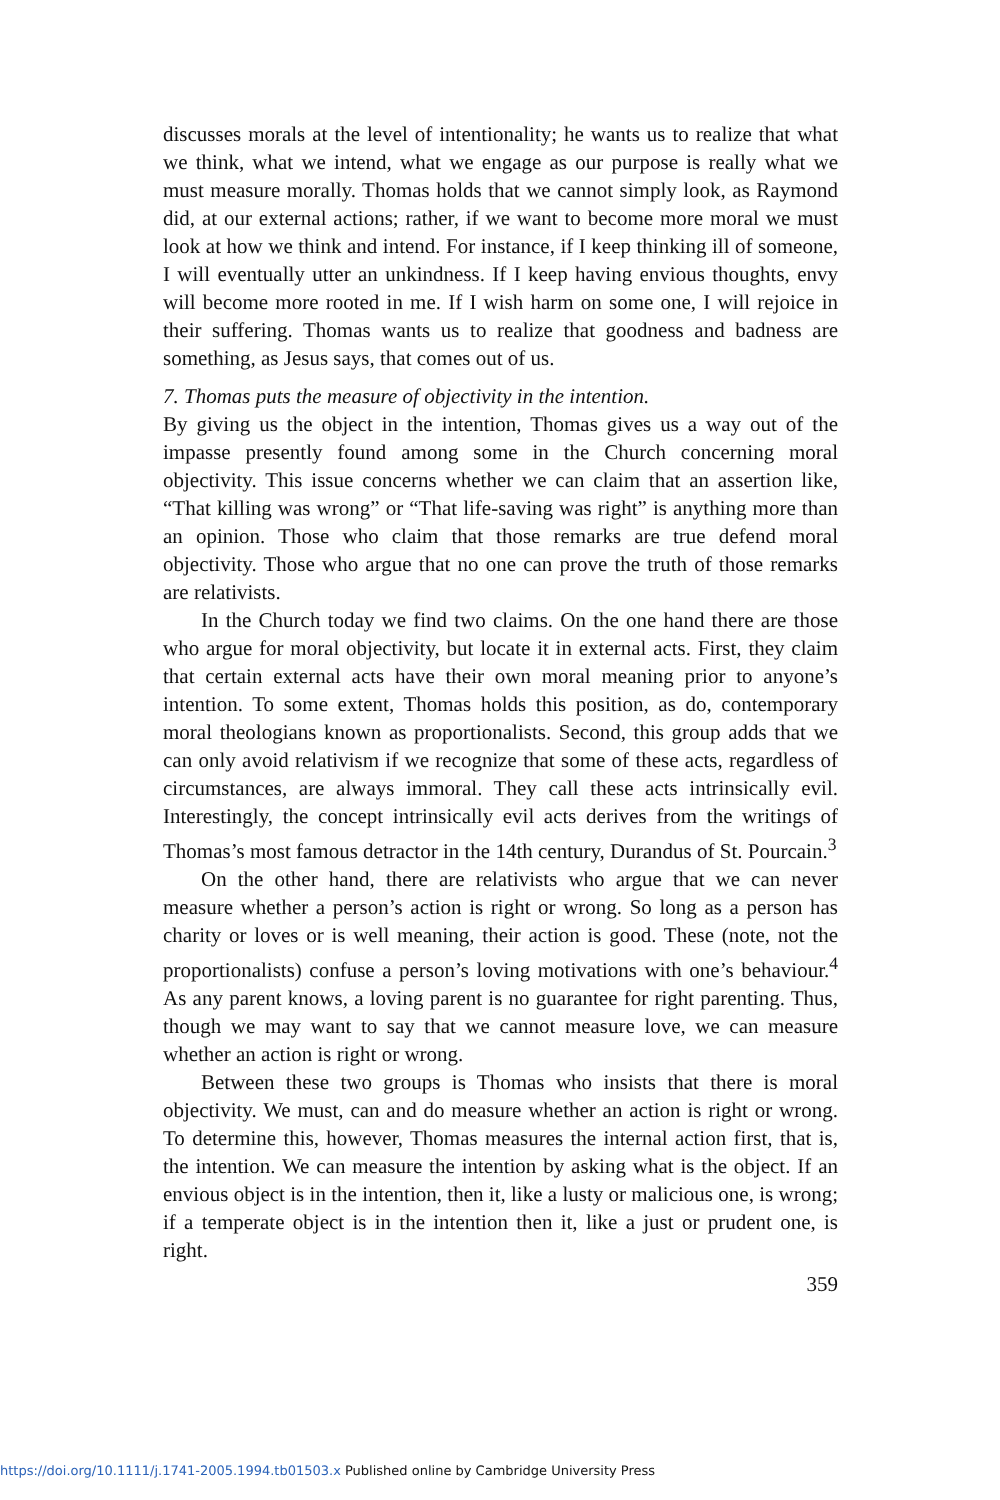discusses morals at the level of intentionality; he wants us to realize that what we think, what we intend, what we engage as our purpose is really what we must measure morally. Thomas holds that we cannot simply look, as Raymond did, at our external actions; rather, if we want to become more moral we must look at how we think and intend. For instance, if I keep thinking ill of someone, I will eventually utter an unkindness. If I keep having envious thoughts, envy will become more rooted in me. If I wish harm on some one, I will rejoice in their suffering. Thomas wants us to realize that goodness and badness are something, as Jesus says, that comes out of us.
7. Thomas puts the measure of objectivity in the intention.
By giving us the object in the intention, Thomas gives us a way out of the impasse presently found among some in the Church concerning moral objectivity. This issue concerns whether we can claim that an assertion like, “That killing was wrong” or “That life-saving was right” is anything more than an opinion. Those who claim that those remarks are true defend moral objectivity. Those who argue that no one can prove the truth of those remarks are relativists.
In the Church today we find two claims. On the one hand there are those who argue for moral objectivity, but locate it in external acts. First, they claim that certain external acts have their own moral meaning prior to anyone’s intention. To some extent, Thomas holds this position, as do, contemporary moral theologians known as proportionalists. Second, this group adds that we can only avoid relativism if we recognize that some of these acts, regardless of circumstances, are always immoral. They call these acts intrinsically evil. Interestingly, the concept intrinsically evil acts derives from the writings of Thomas’s most famous detractor in the 14th century, Durandus of St. Pourcain.<sup>3</sup>
On the other hand, there are relativists who argue that we can never measure whether a person’s action is right or wrong. So long as a person has charity or loves or is well meaning, their action is good. These (note, not the proportionalists) confuse a person’s loving motivations with one’s behaviour.<sup>4</sup> As any parent knows, a loving parent is no guarantee for right parenting. Thus, though we may want to say that we cannot measure love, we can measure whether an action is right or wrong.
Between these two groups is Thomas who insists that there is moral objectivity. We must, can and do measure whether an action is right or wrong. To determine this, however, Thomas measures the internal action first, that is, the intention. We can measure the intention by asking what is the object. If an envious object is in the intention, then it, like a lusty or malicious one, is wrong; if a temperate object is in the intention then it, like a just or prudent one, is right.
359
https://doi.org/10.1111/j.1741-2005.1994.tb01503.x Published online by Cambridge University Press